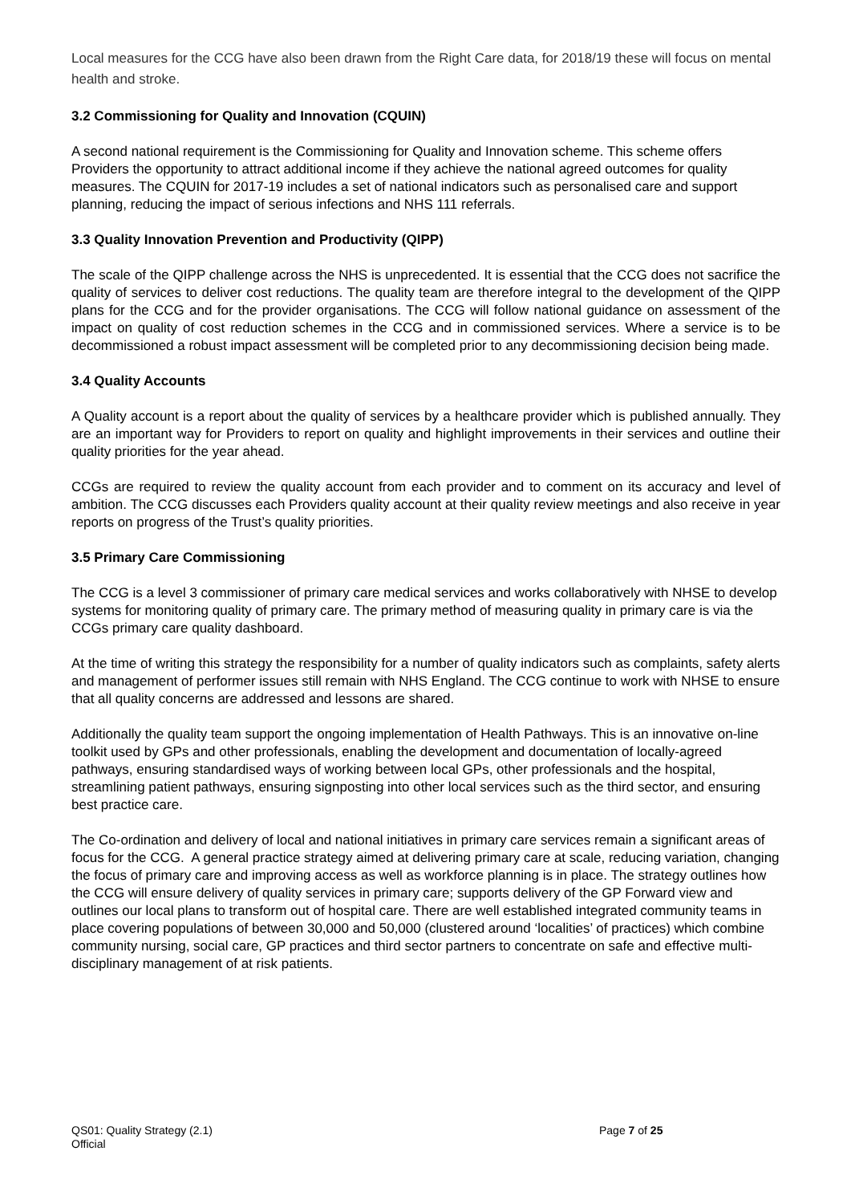Local measures for the CCG have also been drawn from the Right Care data, for 2018/19 these will focus on mental health and stroke.
3.2 Commissioning for Quality and Innovation (CQUIN)
A second national requirement is the Commissioning for Quality and Innovation scheme. This scheme offers Providers the opportunity to attract additional income if they achieve the national agreed outcomes for quality measures. The CQUIN for 2017-19 includes a set of national indicators such as personalised care and support planning, reducing the impact of serious infections and NHS 111 referrals.
3.3 Quality Innovation Prevention and Productivity (QIPP)
The scale of the QIPP challenge across the NHS is unprecedented. It is essential that the CCG does not sacrifice the quality of services to deliver cost reductions. The quality team are therefore integral to the development of the QIPP plans for the CCG and for the provider organisations. The CCG will follow national guidance on assessment of the impact on quality of cost reduction schemes in the CCG and in commissioned services. Where a service is to be decommissioned a robust impact assessment will be completed prior to any decommissioning decision being made.
3.4 Quality Accounts
A Quality account is a report about the quality of services by a healthcare provider which is published annually. They are an important way for Providers to report on quality and highlight improvements in their services and outline their quality priorities for the year ahead.
CCGs are required to review the quality account from each provider and to comment on its accuracy and level of ambition. The CCG discusses each Providers quality account at their quality review meetings and also receive in year reports on progress of the Trust’s quality priorities.
3.5 Primary Care Commissioning
The CCG is a level 3 commissioner of primary care medical services and works collaboratively with NHSE to develop systems for monitoring quality of primary care. The primary method of measuring quality in primary care is via the CCGs primary care quality dashboard.
At the time of writing this strategy the responsibility for a number of quality indicators such as complaints, safety alerts and management of performer issues still remain with NHS England. The CCG continue to work with NHSE to ensure that all quality concerns are addressed and lessons are shared.
Additionally the quality team support the ongoing implementation of Health Pathways. This is an innovative on-line toolkit used by GPs and other professionals, enabling the development and documentation of locally-agreed pathways, ensuring standardised ways of working between local GPs, other professionals and the hospital, streamlining patient pathways, ensuring signposting into other local services such as the third sector, and ensuring best practice care.
The Co-ordination and delivery of local and national initiatives in primary care services remain a significant areas of focus for the CCG. A general practice strategy aimed at delivering primary care at scale, reducing variation, changing the focus of primary care and improving access as well as workforce planning is in place. The strategy outlines how the CCG will ensure delivery of quality services in primary care; supports delivery of the GP Forward view and outlines our local plans to transform out of hospital care. There are well established integrated community teams in place covering populations of between 30,000 and 50,000 (clustered around ‘localities’ of practices) which combine community nursing, social care, GP practices and third sector partners to concentrate on safe and effective multi-disciplinary management of at risk patients.
QS01: Quality Strategy (2.1) Page 7 of 25
Official